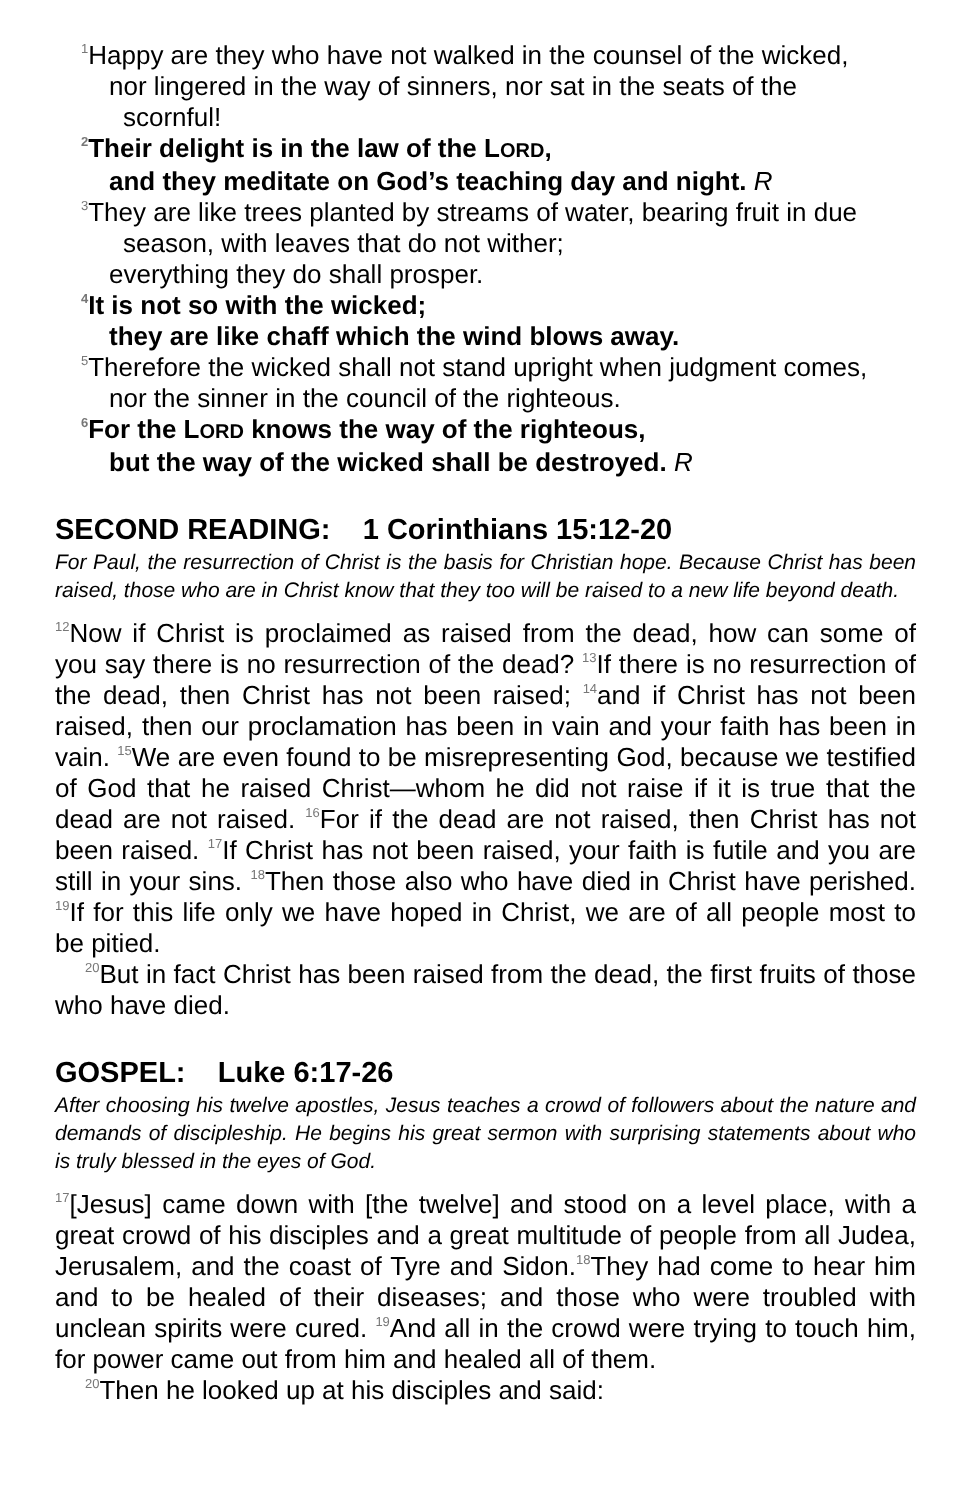<sup>1</sup> Happy are they who have not walked in the counsel of the wicked,
nor lingered in the way of sinners, nor sat in the seats of the
scornful!
<sup>2</sup> Their delight is in the law of the LORD,
and they meditate on God’s teaching day and night. R
<sup>3</sup> They are like trees planted by streams of water, bearing fruit in due
season, with leaves that do not wither;
everything they do shall prosper.
<sup>4</sup> It is not so with the wicked;
they are like chaff which the wind blows away.
<sup>5</sup> Therefore the wicked shall not stand upright when judgment comes,
nor the sinner in the council of the righteous.
<sup>6</sup> For the LORD knows the way of the righteous,
but the way of the wicked shall be destroyed. R
SECOND READING: 1 Corinthians 15:12-20
For Paul, the resurrection of Christ is the basis for Christian hope. Because Christ has been raised, those who are in Christ know that they too will be raised to a new life beyond death.
<sup>12</sup> Now if Christ is proclaimed as raised from the dead, how can some of you say there is no resurrection of the dead? <sup>13</sup>If there is no resurrection of the dead, then Christ has not been raised; <sup>14</sup>and if Christ has not been raised, then our proclamation has been in vain and your faith has been in vain. <sup>15</sup>We are even found to be misrepresenting God, because we testified of God that he raised Christ—whom he did not raise if it is true that the dead are not raised. <sup>16</sup>For if the dead are not raised, then Christ has not been raised. <sup>17</sup>If Christ has not been raised, your faith is futile and you are still in your sins. <sup>18</sup>Then those also who have died in Christ have perished. <sup>19</sup>If for this life only we have hoped in Christ, we are of all people most to be pitied.
<sup>20</sup> But in fact Christ has been raised from the dead, the first fruits of those who have died.
GOSPEL: Luke 6:17-26
After choosing his twelve apostles, Jesus teaches a crowd of followers about the nature and demands of discipleship. He begins his great sermon with surprising statements about who is truly blessed in the eyes of God.
<sup>17</sup> [Jesus] came down with [the twelve] and stood on a level place, with a great crowd of his disciples and a great multitude of people from all Judea, Jerusalem, and the coast of Tyre and Sidon.<sup>18</sup>They had come to hear him and to be healed of their diseases; and those who were troubled with unclean spirits were cured. <sup>19</sup>And all in the crowd were trying to touch him, for power came out from him and healed all of them.
<sup>20</sup> Then he looked up at his disciples and said: